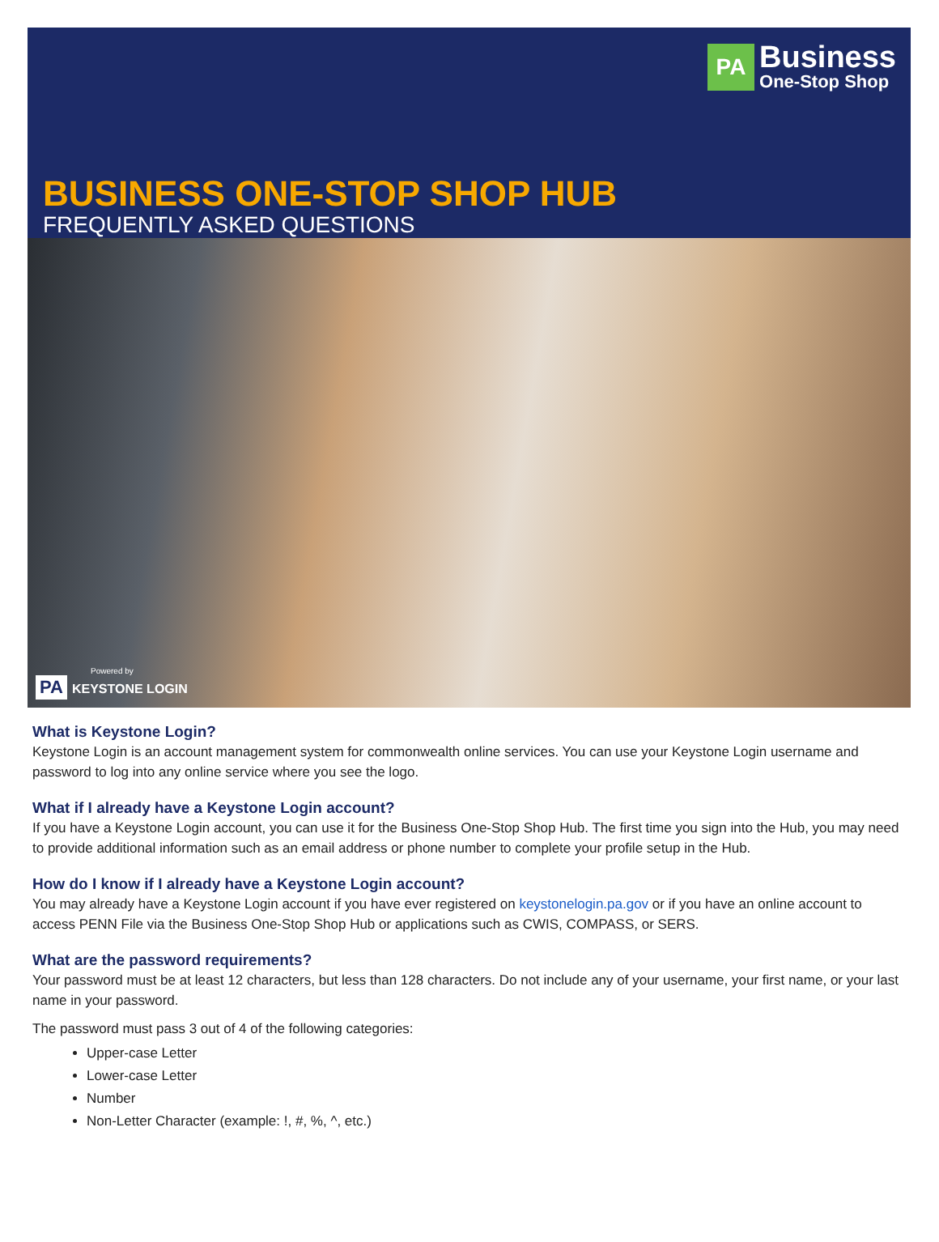PA
Business
One-Stop Shop
BUSINESS ONE-STOP SHOP HUB
FREQUENTLY ASKED QUESTIONS
Powered by
PA KEYSTONE LOGIN
What is Keystone Login?
Keystone Login is an account management system for commonwealth online services. You can use your Keystone Login username and password to log into any online service where you see the logo.
What if I already have a Keystone Login account?
If you have a Keystone Login account, you can use it for the Business One-Stop Shop Hub. The first time you sign into the Hub, you may need to provide additional information such as an email address or phone number to complete your profile setup in the Hub.
How do I know if I already have a Keystone Login account?
You may already have a Keystone Login account if you have ever registered on keystonelogin.pa.gov or if you have an online account to access PENN File via the Business One-Stop Shop Hub or applications such as CWIS, COMPASS, or SERS.
What are the password requirements?
Your password must be at least 12 characters, but less than 128 characters. Do not include any of your username, your first name, or your last name in your password.
The password must pass 3 out of 4 of the following categories:
Upper-case Letter
Lower-case Letter
Number
Non-Letter Character (example: !, #, %, ^, etc.)